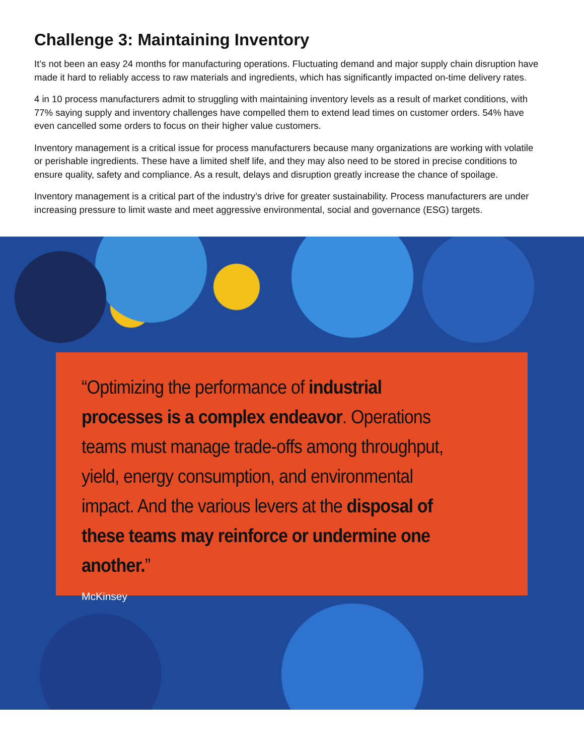Challenge 3: Maintaining Inventory
It’s not been an easy 24 months for manufacturing operations. Fluctuating demand and major supply chain disruption have made it hard to reliably access to raw materials and ingredients, which has significantly impacted on-time delivery rates.
4 in 10 process manufacturers admit to struggling with maintaining inventory levels as a result of market conditions, with 77% saying supply and inventory challenges have compelled them to extend lead times on customer orders. 54% have even cancelled some orders to focus on their higher value customers.
Inventory management is a critical issue for process manufacturers because many organizations are working with volatile or perishable ingredients. These have a limited shelf life, and they may also need to be stored in precise conditions to ensure quality, safety and compliance. As a result, delays and disruption greatly increase the chance of spoilage.
Inventory management is a critical part of the industry’s drive for greater sustainability. Process manufacturers are under increasing pressure to limit waste and meet aggressive environmental, social and governance (ESG) targets.
“Optimizing the performance of industrial processes is a complex endeavor. Operations teams must manage trade-offs among throughput, yield, energy consumption, and environmental impact. And the various levers at the disposal of these teams may reinforce or undermine one another.”
McKinsey